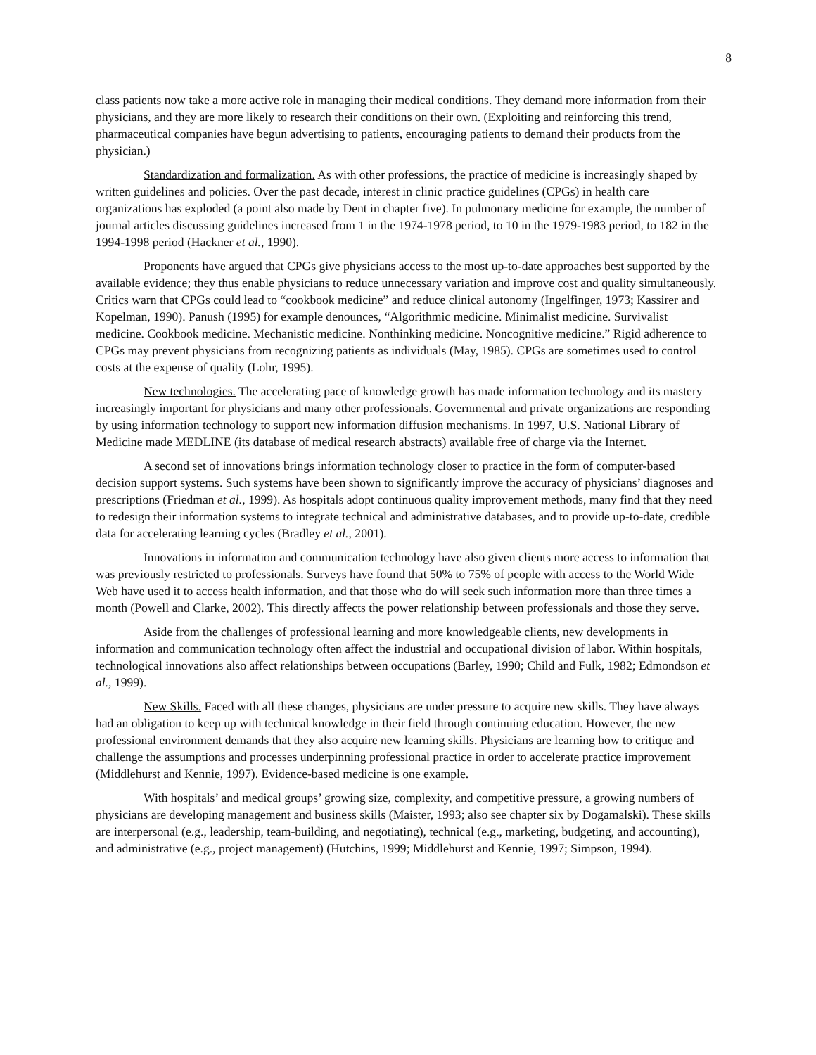8
class patients now take a more active role in managing their medical conditions. They demand more information from their physicians, and they are more likely to research their conditions on their own. (Exploiting and reinforcing this trend, pharmaceutical companies have begun advertising to patients, encouraging patients to demand their products from the physician.)
Standardization and formalization. As with other professions, the practice of medicine is increasingly shaped by written guidelines and policies. Over the past decade, interest in clinic practice guidelines (CPGs) in health care organizations has exploded (a point also made by Dent in chapter five). In pulmonary medicine for example, the number of journal articles discussing guidelines increased from 1 in the 1974-1978 period, to 10 in the 1979-1983 period, to 182 in the 1994-1998 period (Hackner et al., 1990).
Proponents have argued that CPGs give physicians access to the most up-to-date approaches best supported by the available evidence; they thus enable physicians to reduce unnecessary variation and improve cost and quality simultaneously. Critics warn that CPGs could lead to “cookbook medicine” and reduce clinical autonomy (Ingelfinger, 1973; Kassirer and Kopelman, 1990). Panush (1995) for example denounces, “Algorithmic medicine. Minimalist medicine. Survivalist medicine. Cookbook medicine. Mechanistic medicine. Nonthinking medicine. Noncognitive medicine.” Rigid adherence to CPGs may prevent physicians from recognizing patients as individuals (May, 1985). CPGs are sometimes used to control costs at the expense of quality (Lohr, 1995).
New technologies. The accelerating pace of knowledge growth has made information technology and its mastery increasingly important for physicians and many other professionals. Governmental and private organizations are responding by using information technology to support new information diffusion mechanisms. In 1997, U.S. National Library of Medicine made MEDLINE (its database of medical research abstracts) available free of charge via the Internet.
A second set of innovations brings information technology closer to practice in the form of computer-based decision support systems. Such systems have been shown to significantly improve the accuracy of physicians’ diagnoses and prescriptions (Friedman et al., 1999). As hospitals adopt continuous quality improvement methods, many find that they need to redesign their information systems to integrate technical and administrative databases, and to provide up-to-date, credible data for accelerating learning cycles (Bradley et al., 2001).
Innovations in information and communication technology have also given clients more access to information that was previously restricted to professionals. Surveys have found that 50% to 75% of people with access to the World Wide Web have used it to access health information, and that those who do will seek such information more than three times a month (Powell and Clarke, 2002). This directly affects the power relationship between professionals and those they serve.
Aside from the challenges of professional learning and more knowledgeable clients, new developments in information and communication technology often affect the industrial and occupational division of labor. Within hospitals, technological innovations also affect relationships between occupations (Barley, 1990; Child and Fulk, 1982; Edmondson et al., 1999).
New Skills. Faced with all these changes, physicians are under pressure to acquire new skills. They have always had an obligation to keep up with technical knowledge in their field through continuing education. However, the new professional environment demands that they also acquire new learning skills. Physicians are learning how to critique and challenge the assumptions and processes underpinning professional practice in order to accelerate practice improvement (Middlehurst and Kennie, 1997). Evidence-based medicine is one example.
With hospitals’ and medical groups’ growing size, complexity, and competitive pressure, a growing numbers of physicians are developing management and business skills (Maister, 1993; also see chapter six by Dogamalski). These skills are interpersonal (e.g., leadership, team-building, and negotiating), technical (e.g., marketing, budgeting, and accounting), and administrative (e.g., project management) (Hutchins, 1999; Middlehurst and Kennie, 1997; Simpson, 1994).